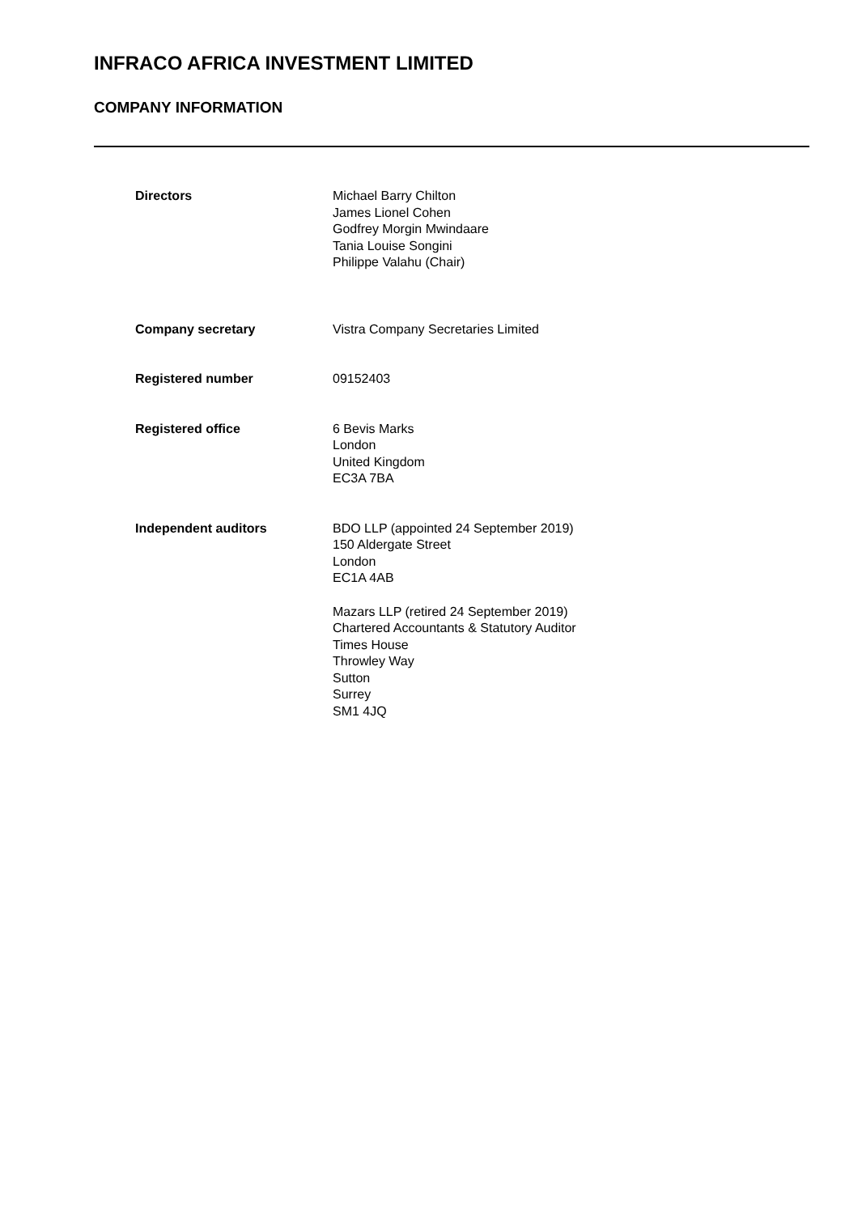INFRACO AFRICA INVESTMENT LIMITED
COMPANY INFORMATION
Directors Michael Barry Chilton
James Lionel Cohen
Godfrey Morgin Mwindaare
Tania Louise Songini
Philippe Valahu (Chair)
Company secretary Vistra Company Secretaries Limited
Registered number 09152403
Registered office 6 Bevis Marks
London
United Kingdom
EC3A 7BA
Independent auditors BDO LLP (appointed 24 September 2019)
150 Aldergate Street
London
EC1A 4AB
Mazars LLP (retired 24 September 2019)
Chartered Accountants & Statutory Auditor
Times House
Throwley Way
Sutton
Surrey
SM1 4JQ